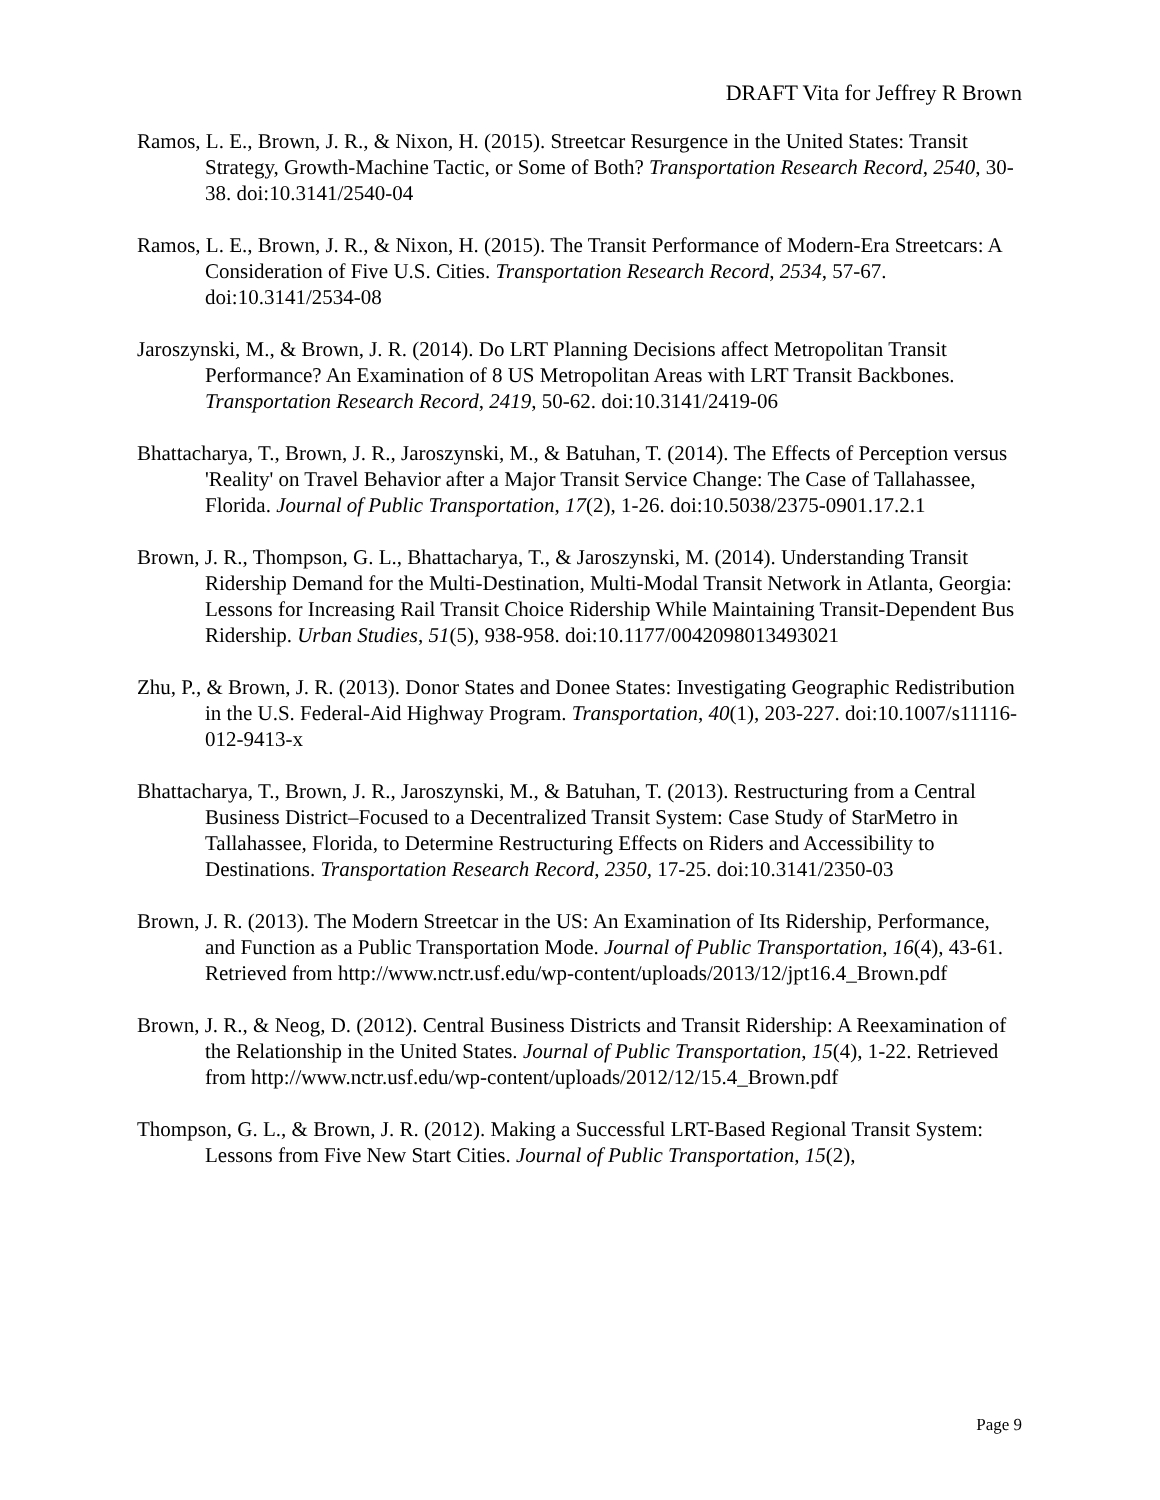DRAFT Vita for Jeffrey R Brown
Ramos, L. E., Brown, J. R., & Nixon, H. (2015). Streetcar Resurgence in the United States: Transit Strategy, Growth-Machine Tactic, or Some of Both? Transportation Research Record, 2540, 30-38. doi:10.3141/2540-04
Ramos, L. E., Brown, J. R., & Nixon, H. (2015). The Transit Performance of Modern-Era Streetcars: A Consideration of Five U.S. Cities. Transportation Research Record, 2534, 57-67. doi:10.3141/2534-08
Jaroszynski, M., & Brown, J. R. (2014). Do LRT Planning Decisions affect Metropolitan Transit Performance? An Examination of 8 US Metropolitan Areas with LRT Transit Backbones. Transportation Research Record, 2419, 50-62. doi:10.3141/2419-06
Bhattacharya, T., Brown, J. R., Jaroszynski, M., & Batuhan, T. (2014). The Effects of Perception versus 'Reality' on Travel Behavior after a Major Transit Service Change: The Case of Tallahassee, Florida. Journal of Public Transportation, 17(2), 1-26. doi:10.5038/2375-0901.17.2.1
Brown, J. R., Thompson, G. L., Bhattacharya, T., & Jaroszynski, M. (2014). Understanding Transit Ridership Demand for the Multi-Destination, Multi-Modal Transit Network in Atlanta, Georgia: Lessons for Increasing Rail Transit Choice Ridership While Maintaining Transit-Dependent Bus Ridership. Urban Studies, 51(5), 938-958. doi:10.1177/0042098013493021
Zhu, P., & Brown, J. R. (2013). Donor States and Donee States: Investigating Geographic Redistribution in the U.S. Federal-Aid Highway Program. Transportation, 40(1), 203-227. doi:10.1007/s11116-012-9413-x
Bhattacharya, T., Brown, J. R., Jaroszynski, M., & Batuhan, T. (2013). Restructuring from a Central Business District–Focused to a Decentralized Transit System: Case Study of StarMetro in Tallahassee, Florida, to Determine Restructuring Effects on Riders and Accessibility to Destinations. Transportation Research Record, 2350, 17-25. doi:10.3141/2350-03
Brown, J. R. (2013). The Modern Streetcar in the US: An Examination of Its Ridership, Performance, and Function as a Public Transportation Mode. Journal of Public Transportation, 16(4), 43-61. Retrieved from http://www.nctr.usf.edu/wp-content/uploads/2013/12/jpt16.4_Brown.pdf
Brown, J. R., & Neog, D. (2012). Central Business Districts and Transit Ridership: A Reexamination of the Relationship in the United States. Journal of Public Transportation, 15(4), 1-22. Retrieved from http://www.nctr.usf.edu/wp-content/uploads/2012/12/15.4_Brown.pdf
Thompson, G. L., & Brown, J. R. (2012). Making a Successful LRT-Based Regional Transit System: Lessons from Five New Start Cities. Journal of Public Transportation, 15(2),
Page 9